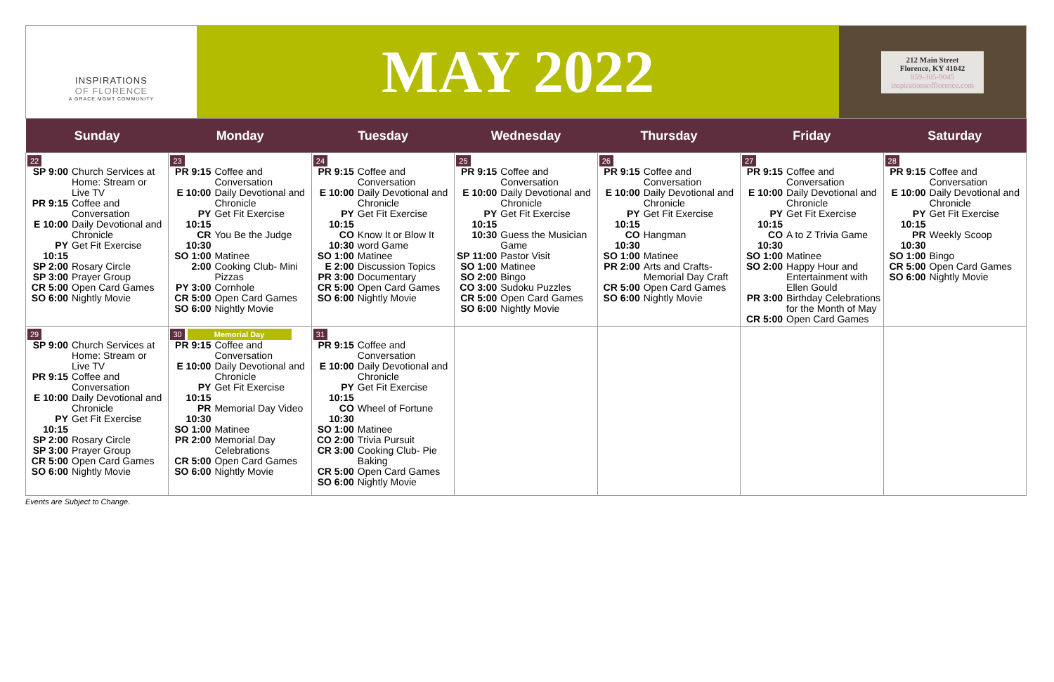INSPIRATIONS
OF FLORENCE
A GRACE MGMT COMMUNITY
MAY 2022
212 Main Street
Florence, KY 41042
859-305-9045
inspirationsofflorence.com
| Sunday | Monday | Tuesday | Wednesday | Thursday | Friday | Saturday |
| --- | --- | --- | --- | --- | --- | --- |
| 22 SP 9:00 Church Services at Home: Stream or Live TV PR 9:15 Coffee and Conversation E 10:00 Daily Devotional and Chronicle PY 10:15 Get Fit Exercise SP 2:00 Rosary Circle SP 3:00 Prayer Group CR 5:00 Open Card Games SO 6:00 Nightly Movie | 23 PR 9:15 Coffee and Conversation E 10:00 Daily Devotional and Chronicle PY 10:15 Get Fit Exercise CR 10:30 You Be the Judge SO 1:00 Matinee 2:00 Cooking Club- Mini Pizzas PY 3:00 Cornhole CR 5:00 Open Card Games SO 6:00 Nightly Movie | 24 PR 9:15 Coffee and Conversation E 10:00 Daily Devotional and Chronicle PY 10:15 Get Fit Exercise CO 10:30 Know It or Blow It word Game SO 1:00 Matinee E 2:00 Discussion Topics PR 3:00 Documentary CR 5:00 Open Card Games SO 6:00 Nightly Movie | 25 PR 9:15 Coffee and Conversation E 10:00 Daily Devotional and Chronicle PY 10:15 Get Fit Exercise 10:30 Guess the Musician Game SP 11:00 Pastor Visit SO 1:00 Matinee SO 2:00 Bingo CO 3:00 Sudoku Puzzles CR 5:00 Open Card Games SO 6:00 Nightly Movie | 26 PR 9:15 Coffee and Conversation E 10:00 Daily Devotional and Chronicle PY 10:15 Get Fit Exercise CO 10:30 Hangman SO 1:00 Matinee PR 2:00 Arts and Crafts- Memorial Day Craft CR 5:00 Open Card Games SO 6:00 Nightly Movie | 27 PR 9:15 Coffee and Conversation E 10:00 Daily Devotional and Chronicle PY 10:15 Get Fit Exercise CO 10:30 A to Z Trivia Game SO 1:00 Matinee SO 2:00 Happy Hour and Entertainment with Ellen Gould PR 3:00 Birthday Celebrations for the Month of May CR 5:00 Open Card Games | 28 PR 9:15 Coffee and Conversation E 10:00 Daily Devotional and Chronicle PY 10:15 Get Fit Exercise PR 10:30 Weekly Scoop SO 1:00 Bingo CR 5:00 Open Card Games SO 6:00 Nightly Movie |
| 29 SP 9:00 Church Services at Home: Stream or Live TV PR 9:15 Coffee and Conversation E 10:00 Daily Devotional and Chronicle PY 10:15 Get Fit Exercise SP 2:00 Rosary Circle SP 3:00 Prayer Group CR 5:00 Open Card Games SO 6:00 Nightly Movie | 30 Memorial Day PR 9:15 Coffee and Conversation E 10:00 Daily Devotional and Chronicle PY 10:15 Get Fit Exercise PR 10:30 Memorial Day Video SO 1:00 Matinee PR 2:00 Memorial Day Celebrations CR 5:00 Open Card Games SO 6:00 Nightly Movie | 31 PR 9:15 Coffee and Conversation E 10:00 Daily Devotional and Chronicle PY 10:15 Get Fit Exercise CO 10:30 Wheel of Fortune SO 1:00 Matinee CO 2:00 Trivia Pursuit CR 3:00 Cooking Club- Pie Baking CR 5:00 Open Card Games SO 6:00 Nightly Movie | | | | |
Events are Subject to Change.